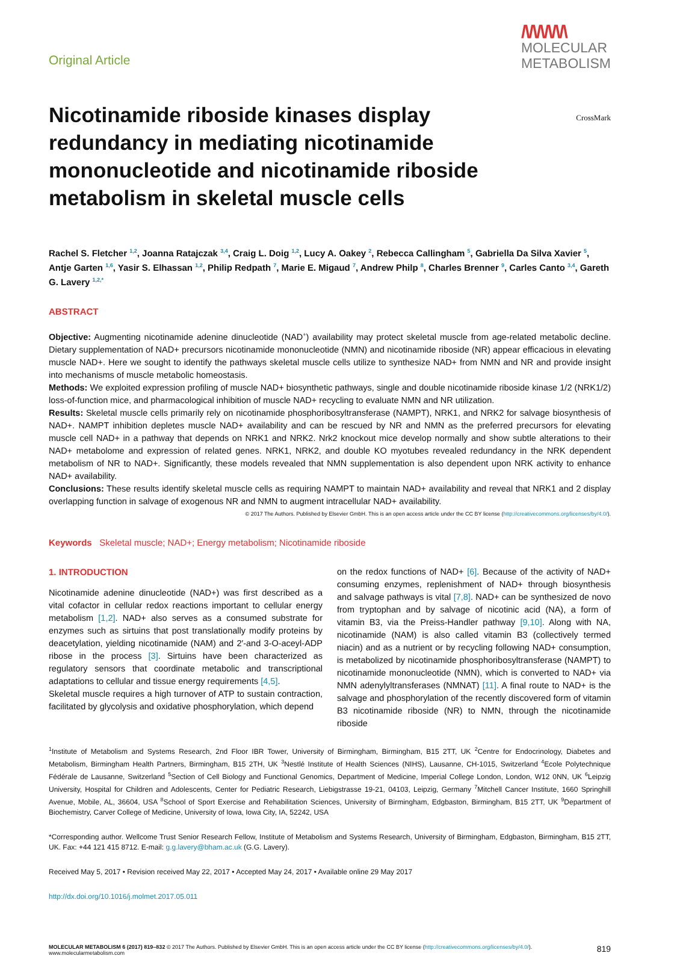Original Article
/\/\/\/\/\/\
MOLECULAR
METABOLISM
Nicotinamide riboside kinases display redundancy in mediating nicotinamide mononucleotide and nicotinamide riboside metabolism in skeletal muscle cells
CrossMark
Rachel S. Fletcher <sup>1,2</sup>, Joanna Ratajczak <sup>3,4</sup>, Craig L. Doig <sup>1,2</sup>, Lucy A. Oakey <sup>2</sup>, Rebecca Callingham <sup>5</sup>, Gabriella Da Silva Xavier <sup>5</sup>, Antje Garten <sup>1,6</sup>, Yasir S. Elhassan <sup>1,2</sup>, Philip Redpath <sup>7</sup>, Marie E. Migaud <sup>7</sup>, Andrew Philp <sup>8</sup>, Charles Brenner <sup>9</sup>, Carles Canto <sup>3,4</sup>, Gareth G. Lavery <sup>1,2,*</sup>
ABSTRACT
Objective: Augmenting nicotinamide adenine dinucleotide (NAD<sup>+</sup>) availability may protect skeletal muscle from age-related metabolic decline. Dietary supplementation of NAD+ precursors nicotinamide mononucleotide (NMN) and nicotinamide riboside (NR) appear efficacious in elevating muscle NAD+. Here we sought to identify the pathways skeletal muscle cells utilize to synthesize NAD+ from NMN and NR and provide insight into mechanisms of muscle metabolic homeostasis.
Methods: We exploited expression profiling of muscle NAD+ biosynthetic pathways, single and double nicotinamide riboside kinase 1/2 (NRK1/2) loss-of-function mice, and pharmacological inhibition of muscle NAD+ recycling to evaluate NMN and NR utilization.
Results: Skeletal muscle cells primarily rely on nicotinamide phosphoribosyltransferase (NAMPT), NRK1, and NRK2 for salvage biosynthesis of NAD+. NAMPT inhibition depletes muscle NAD+ availability and can be rescued by NR and NMN as the preferred precursors for elevating muscle cell NAD+ in a pathway that depends on NRK1 and NRK2. Nrk2 knockout mice develop normally and show subtle alterations to their NAD+ metabolome and expression of related genes. NRK1, NRK2, and double KO myotubes revealed redundancy in the NRK dependent metabolism of NR to NAD+. Significantly, these models revealed that NMN supplementation is also dependent upon NRK activity to enhance NAD+ availability.
Conclusions: These results identify skeletal muscle cells as requiring NAMPT to maintain NAD+ availability and reveal that NRK1 and 2 display overlapping function in salvage of exogenous NR and NMN to augment intracellular NAD+ availability.
© 2017 The Authors. Published by Elsevier GmbH. This is an open access article under the CC BY license (http://creativecommons.org/licenses/by/4.0/).
Keywords Skeletal muscle; NAD+; Energy metabolism; Nicotinamide riboside
1. INTRODUCTION
Nicotinamide adenine dinucleotide (NAD+) was first described as a vital cofactor in cellular redox reactions important to cellular energy metabolism [1,2]. NAD+ also serves as a consumed substrate for enzymes such as sirtuins that post translationally modify proteins by deacetylation, yielding nicotinamide (NAM) and 2′-and 3-O-aceyl-ADP ribose in the process [3]. Sirtuins have been characterized as regulatory sensors that coordinate metabolic and transcriptional adaptations to cellular and tissue energy requirements [4,5].
Skeletal muscle requires a high turnover of ATP to sustain contraction, facilitated by glycolysis and oxidative phosphorylation, which depend
on the redox functions of NAD+ [6]. Because of the activity of NAD+ consuming enzymes, replenishment of NAD+ through biosynthesis and salvage pathways is vital [7,8]. NAD+ can be synthesized de novo from tryptophan and by salvage of nicotinic acid (NA), a form of vitamin B3, via the Preiss-Handler pathway [9,10]. Along with NA, nicotinamide (NAM) is also called vitamin B3 (collectively termed niacin) and as a nutrient or by recycling following NAD+ consumption, is metabolized by nicotinamide phosphoribosyltransferase (NAMPT) to nicotinamide mononucleotide (NMN), which is converted to NAD+ via NMN adenylyltransferases (NMNAT) [11]. A final route to NAD+ is the salvage and phosphorylation of the recently discovered form of vitamin B3 nicotinamide riboside (NR) to NMN, through the nicotinamide riboside
<sup>1</sup> Institute of Metabolism and Systems Research, 2nd Floor IBR Tower, University of Birmingham, Birmingham, B15 2TT, UK <sup>2</sup>Centre for Endocrinology, Diabetes and Metabolism, Birmingham Health Partners, Birmingham, B15 2TH, UK <sup>3</sup>Nestlé Institute of Health Sciences (NIHS), Lausanne, CH-1015, Switzerland <sup>4</sup>Ecole Polytechnique Fédérale de Lausanne, Switzerland <sup>5</sup>Section of Cell Biology and Functional Genomics, Department of Medicine, Imperial College London, London, W12 0NN, UK <sup>6</sup>Leipzig University, Hospital for Children and Adolescents, Center for Pediatric Research, Liebigstrasse 19-21, 04103, Leipzig, Germany <sup>7</sup>Mitchell Cancer Institute, 1660 Springhill Avenue, Mobile, AL, 36604, USA <sup>8</sup>School of Sport Exercise and Rehabilitation Sciences, University of Birmingham, Edgbaston, Birmingham, B15 2TT, UK <sup>9</sup>Department of Biochemistry, Carver College of Medicine, University of Iowa, Iowa City, IA, 52242, USA
*Corresponding author. Wellcome Trust Senior Research Fellow, Institute of Metabolism and Systems Research, University of Birmingham, Edgbaston, Birmingham, B15 2TT, UK. Fax: +44 121 415 8712. E-mail: g.g.lavery@bham.ac.uk (G.G. Lavery).
Received May 5, 2017 • Revision received May 22, 2017 • Accepted May 24, 2017 • Available online 29 May 2017
http://dx.doi.org/10.1016/j.molmet.2017.05.011
MOLECULAR METABOLISM 6 (2017) 819–832 © 2017 The Authors. Published by Elsevier GmbH. This is an open access article under the CC BY license (http://creativecommons.org/licenses/by/4.0/).
www.molecularmetabolism.com
819